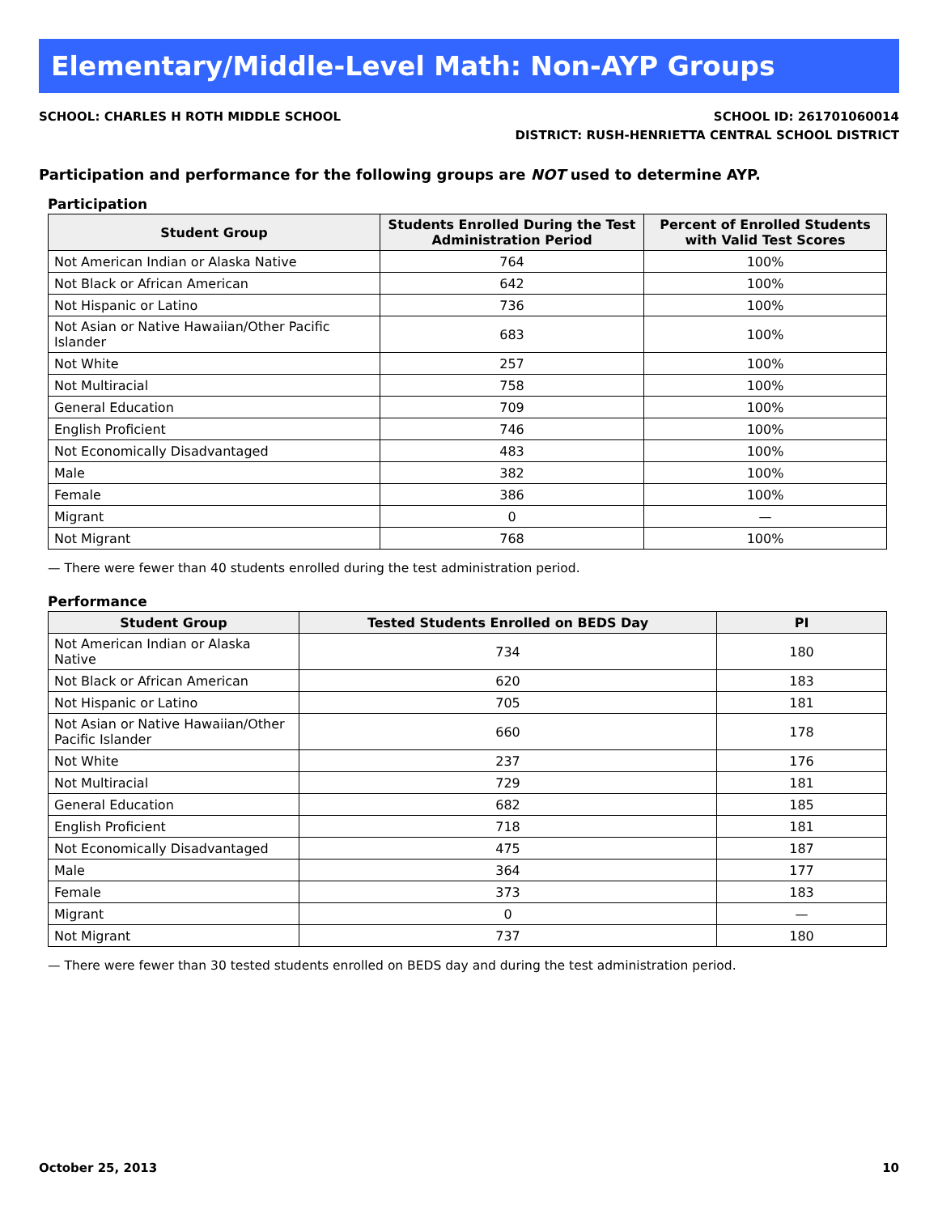Elementary/Middle-Level Math: Non-AYP Groups
SCHOOL: CHARLES H ROTH MIDDLE SCHOOL
SCHOOL ID: 261701060014
DISTRICT: RUSH-HENRIETTA CENTRAL SCHOOL DISTRICT
Participation and performance for the following groups are NOT used to determine AYP.
Participation
| Student Group | Students Enrolled During the Test Administration Period | Percent of Enrolled Students with Valid Test Scores |
| --- | --- | --- |
| Not American Indian or Alaska Native | 764 | 100% |
| Not Black or African American | 642 | 100% |
| Not Hispanic or Latino | 736 | 100% |
| Not Asian or Native Hawaiian/Other Pacific Islander | 683 | 100% |
| Not White | 257 | 100% |
| Not Multiracial | 758 | 100% |
| General Education | 709 | 100% |
| English Proficient | 746 | 100% |
| Not Economically Disadvantaged | 483 | 100% |
| Male | 382 | 100% |
| Female | 386 | 100% |
| Migrant | 0 | — |
| Not Migrant | 768 | 100% |
— There were fewer than 40 students enrolled during the test administration period.
Performance
| Student Group | Tested Students Enrolled on BEDS Day | PI |
| --- | --- | --- |
| Not American Indian or Alaska Native | 734 | 180 |
| Not Black or African American | 620 | 183 |
| Not Hispanic or Latino | 705 | 181 |
| Not Asian or Native Hawaiian/Other Pacific Islander | 660 | 178 |
| Not White | 237 | 176 |
| Not Multiracial | 729 | 181 |
| General Education | 682 | 185 |
| English Proficient | 718 | 181 |
| Not Economically Disadvantaged | 475 | 187 |
| Male | 364 | 177 |
| Female | 373 | 183 |
| Migrant | 0 | — |
| Not Migrant | 737 | 180 |
— There were fewer than 30 tested students enrolled on BEDS day and during the test administration period.
October 25, 2013 10